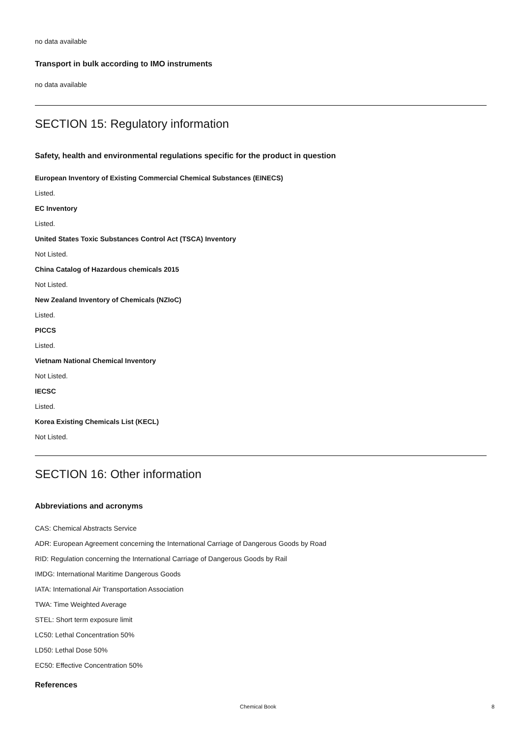no data available
Transport in bulk according to IMO instruments
no data available
SECTION 15: Regulatory information
Safety, health and environmental regulations specific for the product in question
European Inventory of Existing Commercial Chemical Substances (EINECS)
Listed.
EC Inventory
Listed.
United States Toxic Substances Control Act (TSCA) Inventory
Not Listed.
China Catalog of Hazardous chemicals 2015
Not Listed.
New Zealand Inventory of Chemicals (NZIoC)
Listed.
PICCS
Listed.
Vietnam National Chemical Inventory
Not Listed.
IECSC
Listed.
Korea Existing Chemicals List (KECL)
Not Listed.
SECTION 16: Other information
Abbreviations and acronyms
CAS: Chemical Abstracts Service
ADR: European Agreement concerning the International Carriage of Dangerous Goods by Road
RID: Regulation concerning the International Carriage of Dangerous Goods by Rail
IMDG: International Maritime Dangerous Goods
IATA: International Air Transportation Association
TWA: Time Weighted Average
STEL: Short term exposure limit
LC50: Lethal Concentration 50%
LD50: Lethal Dose 50%
EC50: Effective Concentration 50%
References
Chemical Book 8